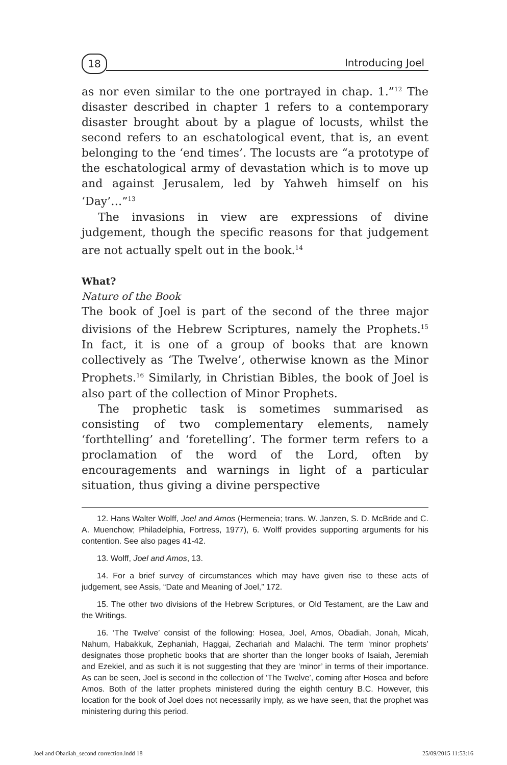18 Introducing Joel
as nor even similar to the one portrayed in chap. 1.”<sup>12</sup> The disaster described in chapter 1 refers to a contemporary disaster brought about by a plague of locusts, whilst the second refers to an eschatological event, that is, an event belonging to the ‘end times’. The locusts are “a prototype of the eschatological army of devastation which is to move up and against Jerusalem, led by Yahweh himself on his ‘Day’…”<sup>13</sup>
The invasions in view are expressions of divine judgement, though the specific reasons for that judgement are not actually spelt out in the book.<sup>14</sup>
What?
Nature of the Book
The book of Joel is part of the second of the three major divisions of the Hebrew Scriptures, namely the Prophets.<sup>15</sup> In fact, it is one of a group of books that are known collectively as ‘The Twelve’, otherwise known as the Minor Prophets.<sup>16</sup> Similarly, in Christian Bibles, the book of Joel is also part of the collection of Minor Prophets.
The prophetic task is sometimes summarised as consisting of two complementary elements, namely ‘forthtelling’ and ‘foretelling’. The former term refers to a proclamation of the word of the Lord, often by encouragements and warnings in light of a particular situation, thus giving a divine perspective
12. Hans Walter Wolff, Joel and Amos (Hermeneia; trans. W. Janzen, S. D. McBride and C. A. Muenchow; Philadelphia, Fortress, 1977), 6. Wolff provides supporting arguments for his contention. See also pages 41-42.
13. Wolff, Joel and Amos, 13.
14. For a brief survey of circumstances which may have given rise to these acts of judgement, see Assis, “Date and Meaning of Joel,” 172.
15. The other two divisions of the Hebrew Scriptures, or Old Testament, are the Law and the Writings.
16. ‘The Twelve’ consist of the following: Hosea, Joel, Amos, Obadiah, Jonah, Micah, Nahum, Habakkuk, Zephaniah, Haggai, Zechariah and Malachi. The term ‘minor prophets’ designates those prophetic books that are shorter than the longer books of Isaiah, Jeremiah and Ezekiel, and as such it is not suggesting that they are ‘minor’ in terms of their importance. As can be seen, Joel is second in the collection of ‘The Twelve’, coming after Hosea and before Amos. Both of the latter prophets ministered during the eighth century B.C. However, this location for the book of Joel does not necessarily imply, as we have seen, that the prophet was ministering during this period.
Joel and Obadiah_second correction.indd 18 25/09/2015 11:53:16